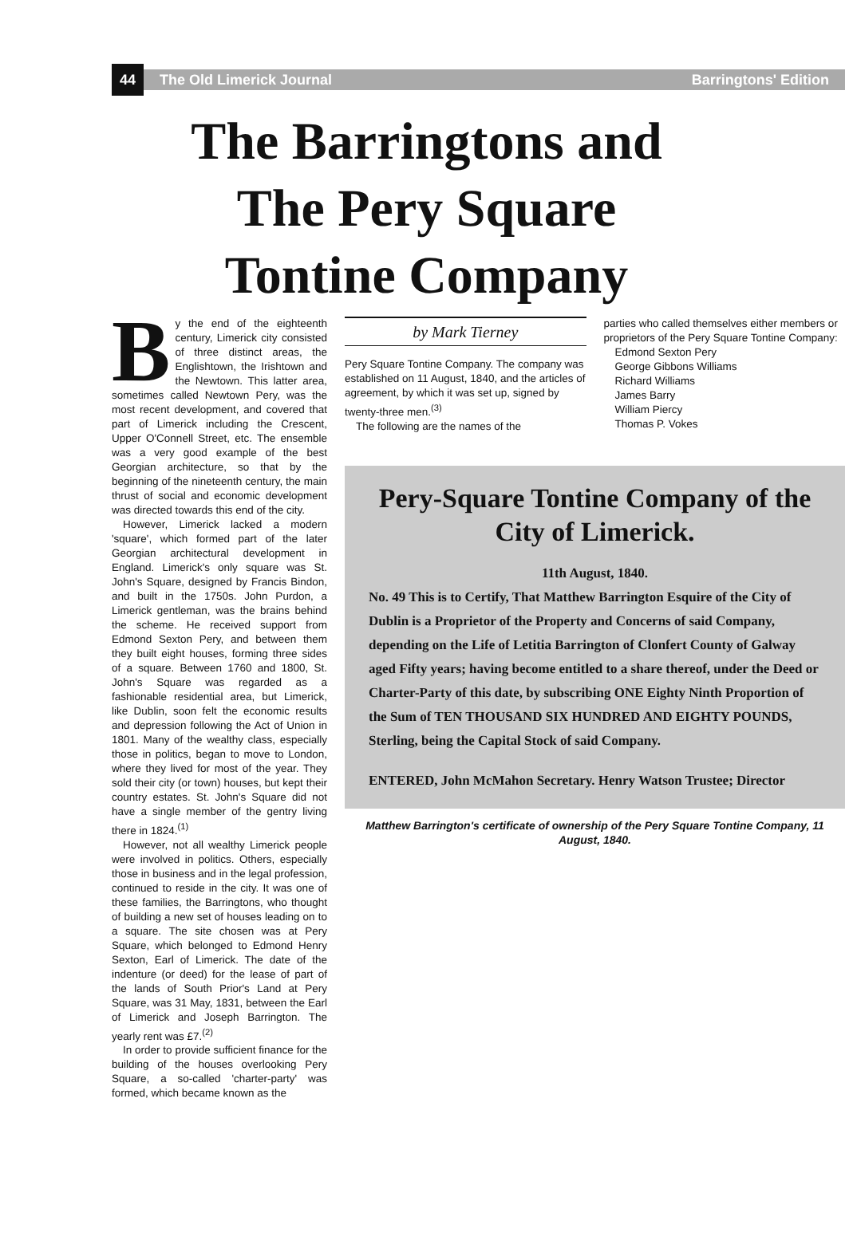44
The Old Limerick Journal Barringtons' Edition
The Barringtons and
The Pery Square
Tontine Company
By the end of the eighteenth century, Limerick city consisted of three distinct areas, the Englishtown, the Irishtown and the Newtown. This latter area, sometimes called Newtown Pery, was the most recent development, and covered that part of Limerick including the Crescent, Upper O'Connell Street, etc. The ensemble was a very good example of the best Georgian architecture, so that by the beginning of the nineteenth century, the main thrust of social and economic development was directed towards this end of the city.
However, Limerick lacked a modern 'square', which formed part of the later Georgian architectural development in England. Limerick's only square was St. John's Square, designed by Francis Bindon, and built in the 1750s. John Purdon, a Limerick gentleman, was the brains behind the scheme. He received support from Edmond Sexton Pery, and between them they built eight houses, forming three sides of a square. Between 1760 and 1800, St. John's Square was regarded as a fashionable residential area, but Limerick, like Dublin, soon felt the economic results and depression following the Act of Union in 1801. Many of the wealthy class, especially those in politics, began to move to London, where they lived for most of the year. They sold their city (or town) houses, but kept their country estates. St. John's Square did not have a single member of the gentry living there in 1824.<sup>(1)</sup>
However, not all wealthy Limerick people were involved in politics. Others, especially those in business and in the legal profession, continued to reside in the city. It was one of these families, the Barringtons, who thought of building a new set of houses leading on to a square. The site chosen was at Pery Square, which belonged to Edmond Henry Sexton, Earl of Limerick. The date of the indenture (or deed) for the lease of part of the lands of South Prior's Land at Pery Square, was 31 May, 1831, between the Earl of Limerick and Joseph Barrington. The yearly rent was £7.<sup>(2)</sup>
In order to provide sufficient finance for the building of the houses overlooking Pery Square, a so-called 'charter-party' was formed, which became known as the
by Mark Tierney
Pery Square Tontine Company. The company was established on 11 August, 1840, and the articles of agreement, by which it was set up, signed by twenty-three men.<sup>(3)</sup>
The following are the names of the
parties who called themselves either members or proprietors of the Pery Square Tontine Company:
Edmond Sexton Pery
George Gibbons Williams
Richard Williams
James Barry
William Piercy
Thomas P. Vokes
Pery-Square Tontine Company of the City of Limerick.
11th August, 1840.
No. 49 This is to Certify, That Matthew Barrington Esquire of the City of Dublin is a Proprietor of the Property and Concerns of said Company, depending on the Life of Letitia Barrington of Clonfert County of Galway aged Fifty years; having become entitled to a share thereof, under the Deed or Charter-Party of this date, by subscribing ONE Eighty Ninth Proportion of the Sum of TEN THOUSAND SIX HUNDRED AND EIGHTY POUNDS, Sterling, being the Capital Stock of said Company.
ENTERED, John McMahon Secretary. Henry Watson Trustee; Director
Matthew Barrington's certificate of ownership of the Pery Square Tontine Company, 11 August, 1840.